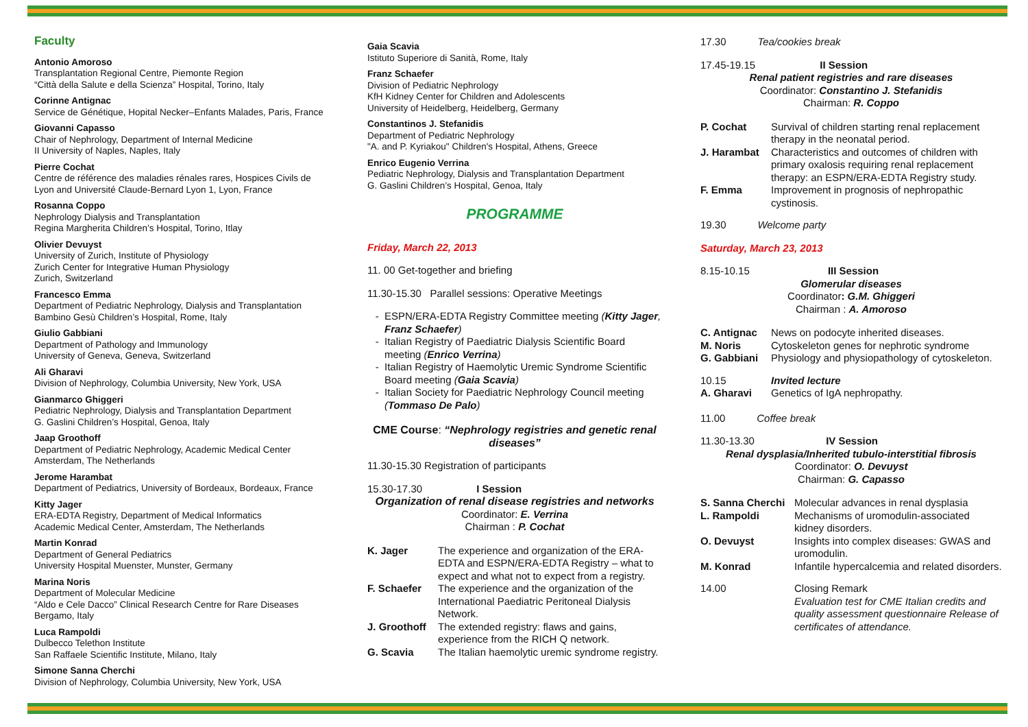Faculty
Antonio Amoroso
Transplantation Regional Centre, Piemonte Region
“Città della Salute e della Scienza” Hospital, Torino, Italy
Corinne Antignac
Service de Génétique, Hopital Necker–Enfants Malades, Paris, France
Giovanni Capasso
Chair of Nephrology, Department of Internal Medicine
II University of Naples, Naples, Italy
Pierre Cochat
Centre de référence des maladies rénales rares, Hospices Civils de Lyon and Université Claude-Bernard Lyon 1, Lyon, France
Rosanna Coppo
Nephrology Dialysis and Transplantation
Regina Margherita Children’s Hospital, Torino, Itlay
Olivier Devuyst
University of Zurich, Institute of Physiology
Zurich Center for Integrative Human Physiology
Zurich, Switzerland
Francesco Emma
Department of Pediatric Nephrology, Dialysis and Transplantation
Bambino Gesù Children’s Hospital, Rome, Italy
Giulio Gabbiani
Department of Pathology and Immunology
University of Geneva, Geneva, Switzerland
Ali Gharavi
Division of Nephrology, Columbia University, New York, USA
Gianmarco Ghiggeri
Pediatric Nephrology, Dialysis and Transplantation Department
G. Gaslini Children’s Hospital, Genoa, Italy
Jaap Groothoff
Department of Pediatric Nephrology, Academic Medical Center
Amsterdam, The Netherlands
Jerome Harambat
Department of Pediatrics, University of Bordeaux, Bordeaux, France
Kitty Jager
ERA-EDTA Registry, Department of Medical Informatics
Academic Medical Center, Amsterdam, The Netherlands
Martin Konrad
Department of General Pediatrics
University Hospital Muenster, Munster, Germany
Marina Noris
Department of Molecular Medicine
“Aldo e Cele Dacco” Clinical Research Centre for Rare Diseases
Bergamo, Italy
Luca Rampoldi
Dulbecco Telethon Institute
San Raffaele Scientific Institute, Milano, Italy
Simone Sanna Cherchi
Division of Nephrology, Columbia University, New York, USA
Gaia Scavia
Istituto Superiore di Sanità, Rome, Italy
Franz Schaefer
Division of Pediatric Nephrology
KfH Kidney Center for Children and Adolescents
University of Heidelberg, Heidelberg, Germany
Constantinos J. Stefanidis
Department of Pediatric Nephrology
"A. and P. Kyriakou" Children's Hospital, Athens, Greece
Enrico Eugenio Verrina
Pediatric Nephrology, Dialysis and Transplantation Department
G. Gaslini Children’s Hospital, Genoa, Italy
PROGRAMME
Friday, March 22, 2013
11. 00 Get-together and briefing
11.30-15.30 Parallel sessions: Operative Meetings
ESPN/ERA-EDTA Registry Committee meeting (Kitty Jager, Franz Schaefer)
Italian Registry of Paediatric Dialysis Scientific Board meeting (Enrico Verrina)
Italian Registry of Haemolytic Uremic Syndrome Scientific Board meeting (Gaia Scavia)
Italian Society for Paediatric Nephrology Council meeting (Tommaso De Palo)
CME Course: “Nephrology registries and genetic renal diseases”
11.30-15.30 Registration of participants
15.30-17.30 I Session
Organization of renal disease registries and networks
Coordinator: E. Verrina
Chairman : P. Cochat
K. Jager The experience and organization of the ERA-EDTA and ESPN/ERA-EDTA Registry – what to expect and what not to expect from a registry.
F. Schaefer The experience and the organization of the International Paediatric Peritoneal Dialysis Network.
J. Groothoff The extended registry: flaws and gains, experience from the RICH Q network.
G. Scavia The Italian haemolytic uremic syndrome registry.
17.30 Tea/cookies break
17.45-19.15 II Session
Renal patient registries and rare diseases
Coordinator: Constantino J. Stefanidis
Chairman: R. Coppo
P. Cochat Survival of children starting renal replacement therapy in the neonatal period.
J. Harambat Characteristics and outcomes of children with primary oxalosis requiring renal replacement therapy: an ESPN/ERA-EDTA Registry study.
F. Emma Improvement in prognosis of nephropathic cystinosis.
19.30 Welcome party
Saturday, March 23, 2013
8.15-10.15 III Session
Glomerular diseases
Coordinator: G.M. Ghiggeri
Chairman : A. Amoroso
C. Antignac News on podocyte inherited diseases.
M. Noris Cytoskeleton genes for nephrotic syndrome
G. Gabbiani Physiology and physiopathology of cytoskeleton.
10.15 Invited lecture
A. Gharavi Genetics of IgA nephropathy.
11.00 Coffee break
11.30-13.30 IV Session
Renal dysplasia/Inherited tubulo-interstitial fibrosis
Coordinator: O. Devuyst
Chairman: G. Capasso
S. Sanna Cherchi Molecular advances in renal dysplasia
L. Rampoldi Mechanisms of uromodulin-associated kidney disorders.
O. Devuyst Insights into complex diseases: GWAS and uromodulin.
M. Konrad Infantile hypercalcemia and related disorders.
14.00 Closing Remark
Evaluation test for CME Italian credits and quality assessment questionnaire Release of certificates of attendance.